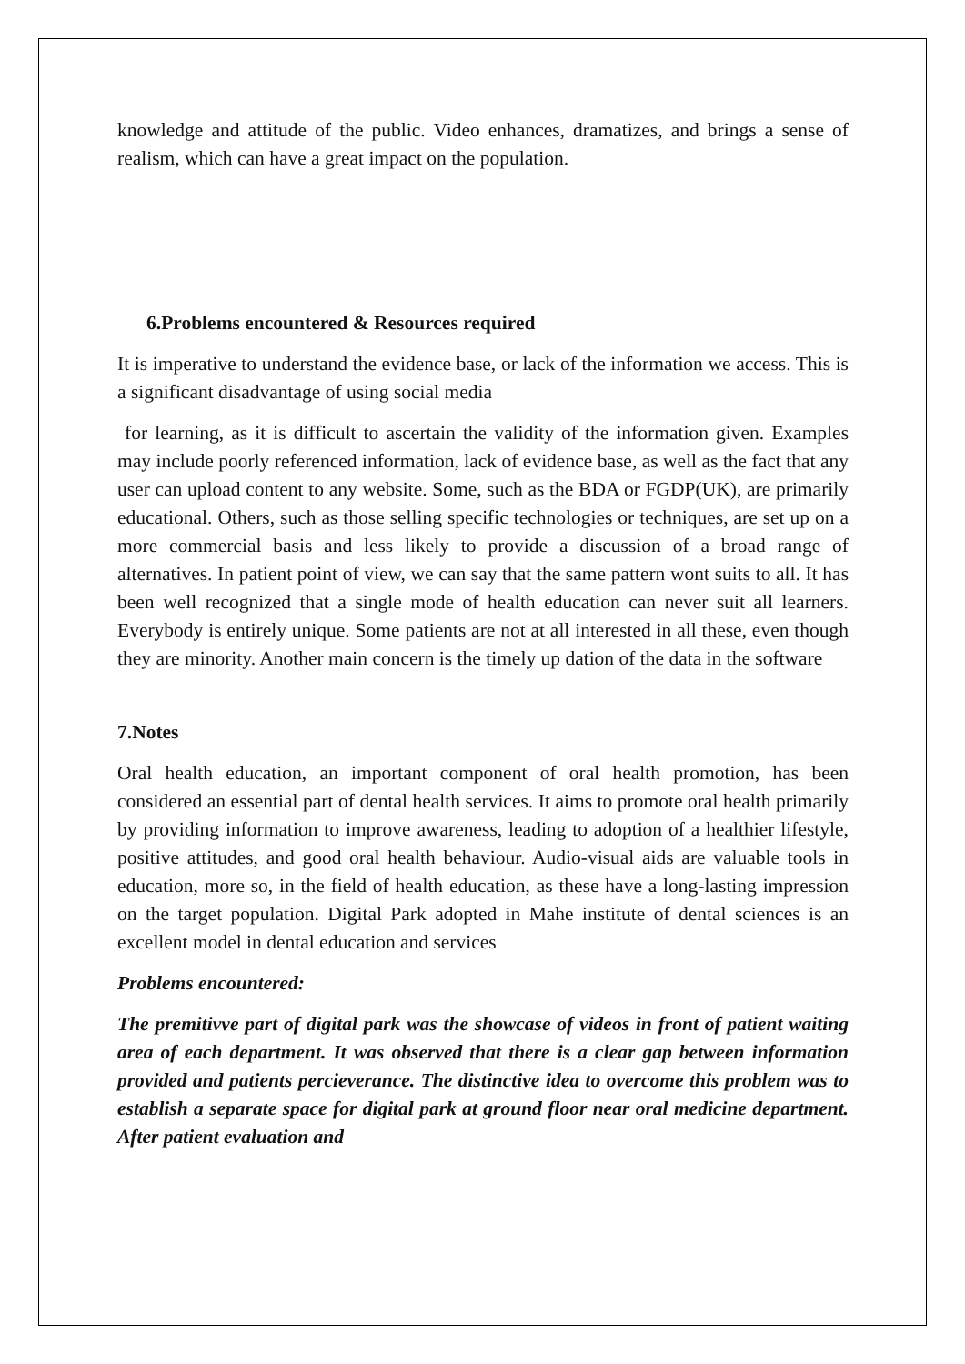knowledge and attitude of the public. Video enhances, dramatizes, and brings a sense of realism, which can have a great impact on the population.
6.Problems encountered & Resources required
It is imperative to understand the evidence base, or lack of the information we access. This is a significant disadvantage of using social media
for learning, as it is difficult to ascertain the validity of the information given. Examples may include poorly referenced information, lack of evidence base, as well as the fact that any user can upload content to any website. Some, such as the BDA or FGDP(UK), are primarily educational. Others, such as those selling specific technologies or techniques, are set up on a more commercial basis and less likely to provide a discussion of a broad range of alternatives. In patient point of view, we can say that the same pattern wont suits to all. It has been well recognized that a single mode of health education can never suit all learners. Everybody is entirely unique. Some patients are not at all interested in all these, even though they are minority. Another main concern is the timely up dation of the data in the software
7.Notes
Oral health education, an important component of oral health promotion, has been considered an essential part of dental health services. It aims to promote oral health primarily by providing information to improve awareness, leading to adoption of a healthier lifestyle, positive attitudes, and good oral health behaviour. Audio-visual aids are valuable tools in education, more so, in the field of health education, as these have a long-lasting impression on the target population. Digital Park adopted in Mahe institute of dental sciences is an excellent model in dental education and services
Problems encountered:
The premitivve part of digital park was the showcase of videos in front of patient waiting area of each department. It was observed that there is a clear gap between information provided and patients percieverance. The distinctive idea to overcome this problem was to establish a separate space for digital park at ground floor near oral medicine department. After patient evaluation and